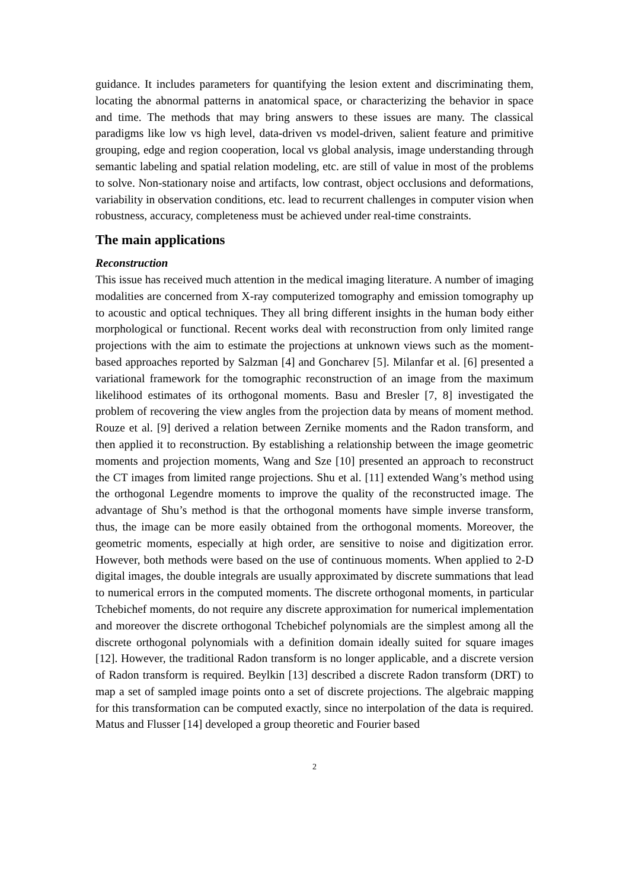guidance. It includes parameters for quantifying the lesion extent and discriminating them, locating the abnormal patterns in anatomical space, or characterizing the behavior in space and time. The methods that may bring answers to these issues are many. The classical paradigms like low vs high level, data-driven vs model-driven, salient feature and primitive grouping, edge and region cooperation, local vs global analysis, image understanding through semantic labeling and spatial relation modeling, etc. are still of value in most of the problems to solve. Non-stationary noise and artifacts, low contrast, object occlusions and deformations, variability in observation conditions, etc. lead to recurrent challenges in computer vision when robustness, accuracy, completeness must be achieved under real-time constraints.
The main applications
Reconstruction
This issue has received much attention in the medical imaging literature. A number of imaging modalities are concerned from X-ray computerized tomography and emission tomography up to acoustic and optical techniques. They all bring different insights in the human body either morphological or functional. Recent works deal with reconstruction from only limited range projections with the aim to estimate the projections at unknown views such as the moment-based approaches reported by Salzman [4] and Goncharev [5]. Milanfar et al. [6] presented a variational framework for the tomographic reconstruction of an image from the maximum likelihood estimates of its orthogonal moments. Basu and Bresler [7, 8] investigated the problem of recovering the view angles from the projection data by means of moment method. Rouze et al. [9] derived a relation between Zernike moments and the Radon transform, and then applied it to reconstruction. By establishing a relationship between the image geometric moments and projection moments, Wang and Sze [10] presented an approach to reconstruct the CT images from limited range projections. Shu et al. [11] extended Wang’s method using the orthogonal Legendre moments to improve the quality of the reconstructed image. The advantage of Shu’s method is that the orthogonal moments have simple inverse transform, thus, the image can be more easily obtained from the orthogonal moments. Moreover, the geometric moments, especially at high order, are sensitive to noise and digitization error. However, both methods were based on the use of continuous moments. When applied to 2-D digital images, the double integrals are usually approximated by discrete summations that lead to numerical errors in the computed moments. The discrete orthogonal moments, in particular Tchebichef moments, do not require any discrete approximation for numerical implementation and moreover the discrete orthogonal Tchebichef polynomials are the simplest among all the discrete orthogonal polynomials with a definition domain ideally suited for square images [12]. However, the traditional Radon transform is no longer applicable, and a discrete version of Radon transform is required. Beylkin [13] described a discrete Radon transform (DRT) to map a set of sampled image points onto a set of discrete projections. The algebraic mapping for this transformation can be computed exactly, since no interpolation of the data is required. Matus and Flusser [14] developed a group theoretic and Fourier based
2